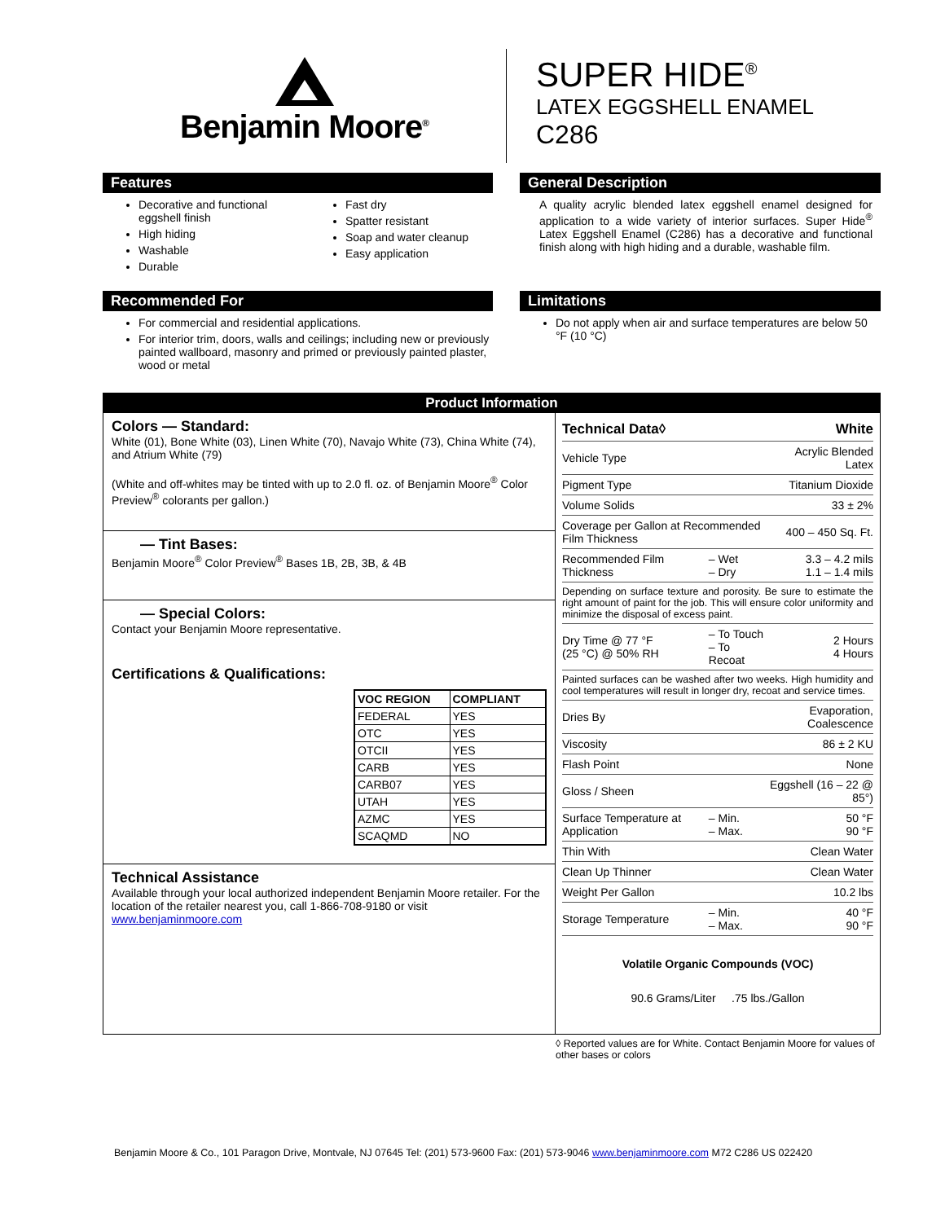Benjamin Moore<sup>®</sup>
SUPER HIDE<sup>®</sup>
LATEX EGGSHELL ENAMEL
C286
Features
Decorative and functional eggshell finish
High hiding
Washable
Durable
Fast dry
Spatter resistant
Soap and water cleanup
Easy application
General Description
A quality acrylic blended latex eggshell enamel designed for application to a wide variety of interior surfaces. Super Hide<sup>®</sup> Latex Eggshell Enamel (C286) has a decorative and functional finish along with high hiding and a durable, washable film.
Recommended For
For commercial and residential applications.
For interior trim, doors, walls and ceilings; including new or previously painted wallboard, masonry and primed or previously painted plaster, wood or metal
Limitations
Do not apply when air and surface temperatures are below 50 °F (10 °C)
Product Information
Colors — Standard:
White (01), Bone White (03), Linen White (70), Navajo White (73), China White (74), and Atrium White (79)
(White and off-whites may be tinted with up to 2.0 fl. oz. of Benjamin Moore<sup>®</sup> Color Preview<sup>®</sup> colorants per gallon.)
— Tint Bases:
Benjamin Moore<sup>®</sup> Color Preview<sup>®</sup> Bases 1B, 2B, 3B, & 4B
— Special Colors:
Contact your Benjamin Moore representative.
Certifications & Qualifications:
| VOC REGION | COMPLIANT |
| --- | --- |
| FEDERAL | YES |
| OTC | YES |
| OTCII | YES |
| CARB | YES |
| CARB07 | YES |
| UTAH | YES |
| AZMC | YES |
| SCAQMD | NO |
Technical Assistance
Available through your local authorized independent Benjamin Moore retailer. For the location of the retailer nearest you, call 1-866-708-9180 or visit www.benjaminmoore.com
| Technical Data◊ | | White |
| Vehicle Type | | Acrylic Blended Latex |
| Pigment Type | | Titanium Dioxide |
| Volume Solids | | 33 ± 2% |
| Coverage per Gallon at Recommended Film Thickness | | 400 – 450 Sq. Ft. |
| Recommended Film Thickness | – Wet – Dry | 3.3 – 4.2 mils 1.1 – 1.4 mils |
| Depending on surface texture and porosity. Be sure to estimate the right amount of paint for the job. This will ensure color uniformity and minimize the disposal of excess paint. | | |
| Dry Time @ 77 °F (25 °C) @ 50% RH | – To Touch – To Recoat | 2 Hours 4 Hours |
| Painted surfaces can be washed after two weeks. High humidity and cool temperatures will result in longer dry, recoat and service times. | | |
| Dries By | | Evaporation, Coalescence |
| Viscosity | | 86 ± 2 KU |
| Flash Point | | None |
| Gloss / Sheen | | Eggshell (16 – 22 @ 85°) |
| Surface Temperature at Application | – Min. – Max. | 50 °F 90 °F |
| Thin With | | Clean Water |
| Clean Up Thinner | | Clean Water |
| Weight Per Gallon | | 10.2 lbs |
| Storage Temperature | – Min. – Max. | 40 °F 90 °F |
Volatile Organic Compounds (VOC)
90.6 Grams/Liter .75 lbs./Gallon
◊ Reported values are for White. Contact Benjamin Moore for values of other bases or colors
Benjamin Moore & Co., 101 Paragon Drive, Montvale, NJ 07645 Tel: (201) 573-9600 Fax: (201) 573-9046 www.benjaminmoore.com M72 C286 US 022420